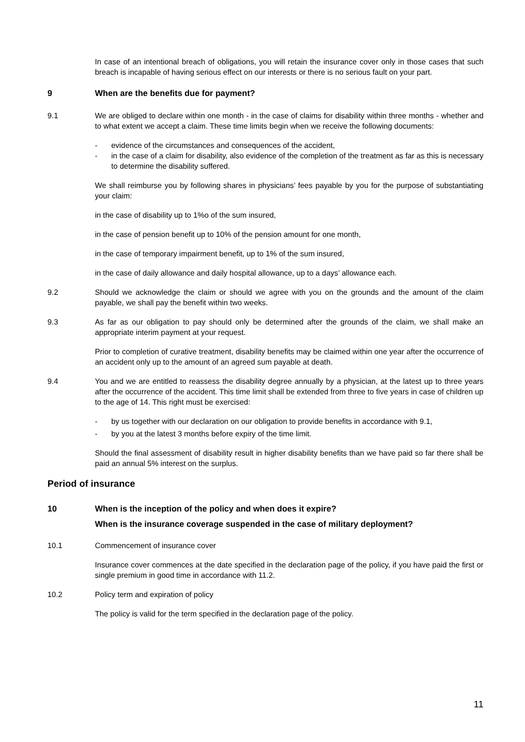In case of an intentional breach of obligations, you will retain the insurance cover only in those cases that such breach is incapable of having serious effect on our interests or there is no serious fault on your part.
9 When are the benefits due for payment?
9.1 We are obliged to declare within one month - in the case of claims for disability within three months - whether and to what extent we accept a claim. These time limits begin when we receive the following documents:
- evidence of the circumstances and consequences of the accident,
- in the case of a claim for disability, also evidence of the completion of the treatment as far as this is necessary to determine the disability suffered.
We shall reimburse you by following shares in physicians’ fees payable by you for the purpose of substantiating your claim:
in the case of disability up to 1%o of the sum insured,
in the case of pension benefit up to 10% of the pension amount for one month,
in the case of temporary impairment benefit, up to 1% of the sum insured,
in the case of daily allowance and daily hospital allowance, up to a days’ allowance each.
9.2 Should we acknowledge the claim or should we agree with you on the grounds and the amount of the claim payable, we shall pay the benefit within two weeks.
9.3 As far as our obligation to pay should only be determined after the grounds of the claim, we shall make an appropriate interim payment at your request.
Prior to completion of curative treatment, disability benefits may be claimed within one year after the occurrence of an accident only up to the amount of an agreed sum payable at death.
9.4 You and we are entitled to reassess the disability degree annually by a physician, at the latest up to three years after the occurrence of the accident. This time limit shall be extended from three to five years in case of children up to the age of 14. This right must be exercised:
- by us together with our declaration on our obligation to provide benefits in accordance with 9.1,
- by you at the latest 3 months before expiry of the time limit.
Should the final assessment of disability result in higher disability benefits than we have paid so far there shall be paid an annual 5% interest on the surplus.
Period of insurance
10 When is the inception of the policy and when does it expire?
When is the insurance coverage suspended in the case of military deployment?
10.1 Commencement of insurance cover
Insurance cover commences at the date specified in the declaration page of the policy, if you have paid the first or single premium in good time in accordance with 11.2.
10.2 Policy term and expiration of policy
The policy is valid for the term specified in the declaration page of the policy.
11